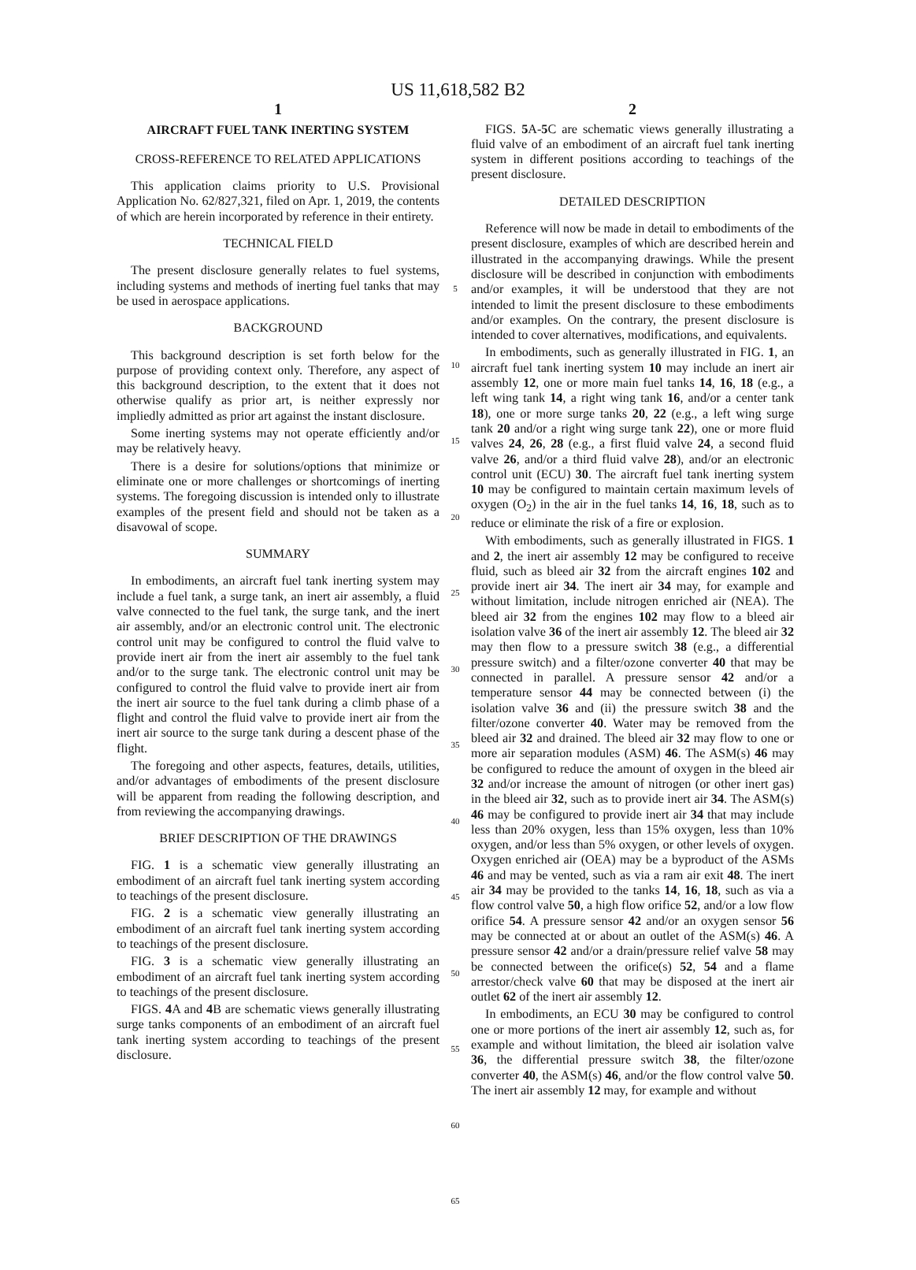US 11,618,582 B2
1
AIRCRAFT FUEL TANK INERTING SYSTEM
CROSS-REFERENCE TO RELATED APPLICATIONS
This application claims priority to U.S. Provisional Application No. 62/827,321, filed on Apr. 1, 2019, the contents of which are herein incorporated by reference in their entirety.
TECHNICAL FIELD
The present disclosure generally relates to fuel systems, including systems and methods of inerting fuel tanks that may be used in aerospace applications.
BACKGROUND
This background description is set forth below for the purpose of providing context only. Therefore, any aspect of this background description, to the extent that it does not otherwise qualify as prior art, is neither expressly nor impliedly admitted as prior art against the instant disclosure.
Some inerting systems may not operate efficiently and/or may be relatively heavy.
There is a desire for solutions/options that minimize or eliminate one or more challenges or shortcomings of inerting systems. The foregoing discussion is intended only to illustrate examples of the present field and should not be taken as a disavowal of scope.
SUMMARY
In embodiments, an aircraft fuel tank inerting system may include a fuel tank, a surge tank, an inert air assembly, a fluid valve connected to the fuel tank, the surge tank, and the inert air assembly, and/or an electronic control unit. The electronic control unit may be configured to control the fluid valve to provide inert air from the inert air assembly to the fuel tank and/or to the surge tank. The electronic control unit may be configured to control the fluid valve to provide inert air from the inert air source to the fuel tank during a climb phase of a flight and control the fluid valve to provide inert air from the inert air source to the surge tank during a descent phase of the flight.
The foregoing and other aspects, features, details, utilities, and/or advantages of embodiments of the present disclosure will be apparent from reading the following description, and from reviewing the accompanying drawings.
BRIEF DESCRIPTION OF THE DRAWINGS
FIG. 1 is a schematic view generally illustrating an embodiment of an aircraft fuel tank inerting system according to teachings of the present disclosure.
FIG. 2 is a schematic view generally illustrating an embodiment of an aircraft fuel tank inerting system according to teachings of the present disclosure.
FIG. 3 is a schematic view generally illustrating an embodiment of an aircraft fuel tank inerting system according to teachings of the present disclosure.
FIGS. 4 A and 4 B are schematic views generally illustrating surge tanks components of an embodiment of an aircraft fuel tank inerting system according to teachings of the present disclosure.
5
10
15
20
25
30
35
40
45
50
55
60
65
2
FIGS. 5 A-5 C are schematic views generally illustrating a fluid valve of an embodiment of an aircraft fuel tank inerting system in different positions according to teachings of the present disclosure.
DETAILED DESCRIPTION
Reference will now be made in detail to embodiments of the present disclosure, examples of which are described herein and illustrated in the accompanying drawings. While the present disclosure will be described in conjunction with embodiments and/or examples, it will be understood that they are not intended to limit the present disclosure to these embodiments and/or examples. On the contrary, the present disclosure is intended to cover alternatives, modifications, and equivalents.
In embodiments, such as generally illustrated in FIG. 1, an aircraft fuel tank inerting system 10 may include an inert air assembly 12, one or more main fuel tanks 14, 16, 18 (e.g., a left wing tank 14, a right wing tank 16, and/or a center tank 18), one or more surge tanks 20, 22 (e.g., a left wing surge tank 20 and/or a right wing surge tank 22), one or more fluid valves 24, 26, 28 (e.g., a first fluid valve 24, a second fluid valve 26, and/or a third fluid valve 28), and/or an electronic control unit (ECU) 30. The aircraft fuel tank inerting system 10 may be configured to maintain certain maximum levels of oxygen (O<sub>2</sub>) in the air in the fuel tanks 14, 16, 18, such as to reduce or eliminate the risk of a fire or explosion.
With embodiments, such as generally illustrated in FIGS. 1 and 2, the inert air assembly 12 may be configured to receive fluid, such as bleed air 32 from the aircraft engines 102 and provide inert air 34. The inert air 34 may, for example and without limitation, include nitrogen enriched air (NEA). The bleed air 32 from the engines 102 may flow to a bleed air isolation valve 36 of the inert air assembly 12. The bleed air 32 may then flow to a pressure switch 38 (e.g., a differential pressure switch) and a filter/ozone converter 40 that may be connected in parallel. A pressure sensor 42 and/or a temperature sensor 44 may be connected between (i) the isolation valve 36 and (ii) the pressure switch 38 and the filter/ozone converter 40. Water may be removed from the bleed air 32 and drained. The bleed air 32 may flow to one or more air separation modules (ASM) 46. The ASM(s) 46 may be configured to reduce the amount of oxygen in the bleed air 32 and/or increase the amount of nitrogen (or other inert gas) in the bleed air 32, such as to provide inert air 34. The ASM(s) 46 may be configured to provide inert air 34 that may include less than 20% oxygen, less than 15% oxygen, less than 10% oxygen, and/or less than 5% oxygen, or other levels of oxygen. Oxygen enriched air (OEA) may be a byproduct of the ASMs 46 and may be vented, such as via a ram air exit 48. The inert air 34 may be provided to the tanks 14, 16, 18, such as via a flow control valve 50, a high flow orifice 52, and/or a low flow orifice 54. A pressure sensor 42 and/or an oxygen sensor 56 may be connected at or about an outlet of the ASM(s) 46. A pressure sensor 42 and/or a drain/pressure relief valve 58 may be connected between the orifice(s) 52, 54 and a flame arrestor/check valve 60 that may be disposed at the inert air outlet 62 of the inert air assembly 12.
In embodiments, an ECU 30 may be configured to control one or more portions of the inert air assembly 12, such as, for example and without limitation, the bleed air isolation valve 36, the differential pressure switch 38, the filter/ozone converter 40, the ASM(s) 46, and/or the flow control valve 50. The inert air assembly 12 may, for example and without